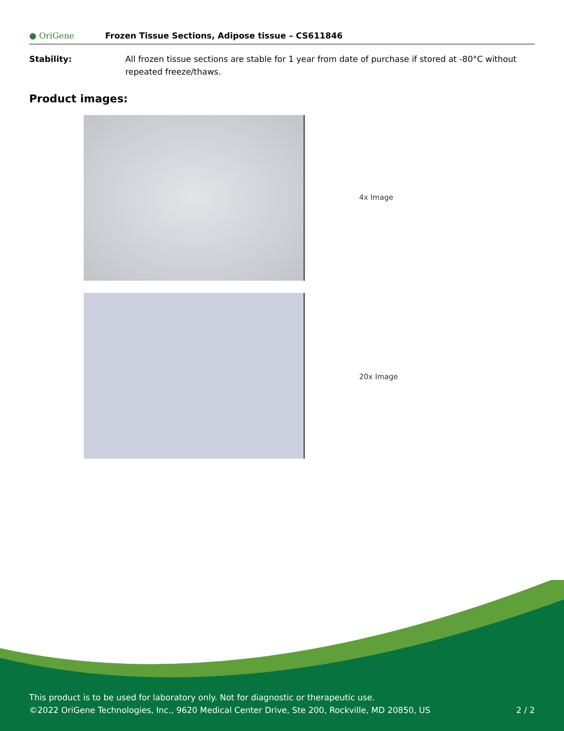● OriGene
Frozen Tissue Sections, Adipose tissue – CS611846
Stability: All frozen tissue sections are stable for 1 year from date of purchase if stored at -80°C without repeated freeze/thaws.
Product images:
4x Image
20x Image
This product is to be used for laboratory only. Not for diagnostic or therapeutic use.
©2022 OriGene Technologies, Inc., 9620 Medical Center Drive, Ste 200, Rockville, MD 20850, US 2 / 2